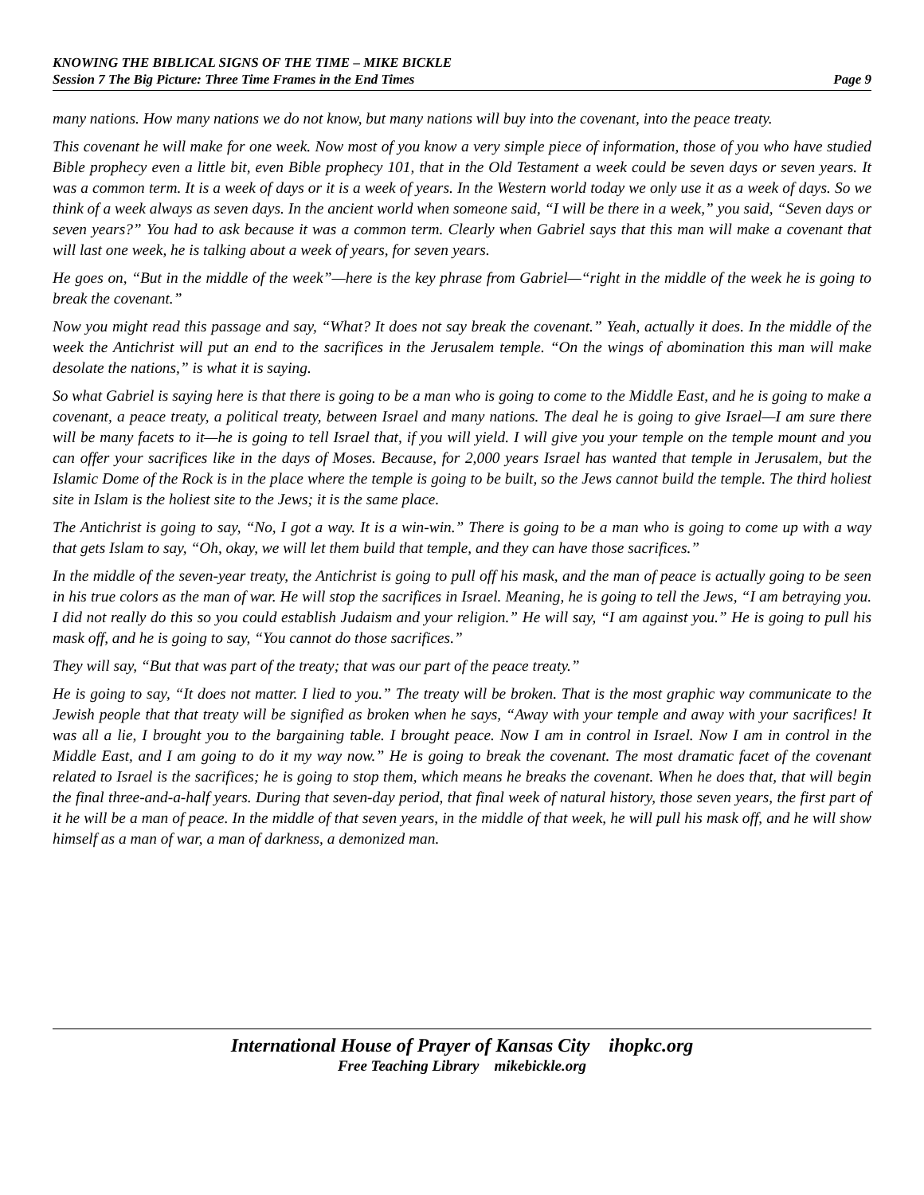KNOWING THE BIBLICAL SIGNS OF THE TIME – MIKE BICKLE
Session 7 The Big Picture: Three Time Frames in the End Times Page 9
many nations. How many nations we do not know, but many nations will buy into the covenant, into the peace treaty.
This covenant he will make for one week. Now most of you know a very simple piece of information, those of you who have studied Bible prophecy even a little bit, even Bible prophecy 101, that in the Old Testament a week could be seven days or seven years. It was a common term. It is a week of days or it is a week of years. In the Western world today we only use it as a week of days. So we think of a week always as seven days. In the ancient world when someone said, “I will be there in a week,” you said, “Seven days or seven years?” You had to ask because it was a common term. Clearly when Gabriel says that this man will make a covenant that will last one week, he is talking about a week of years, for seven years.
He goes on, “But in the middle of the week”—here is the key phrase from Gabriel—“right in the middle of the week he is going to break the covenant.”
Now you might read this passage and say, “What? It does not say break the covenant.” Yeah, actually it does. In the middle of the week the Antichrist will put an end to the sacrifices in the Jerusalem temple. “On the wings of abomination this man will make desolate the nations,” is what it is saying.
So what Gabriel is saying here is that there is going to be a man who is going to come to the Middle East, and he is going to make a covenant, a peace treaty, a political treaty, between Israel and many nations. The deal he is going to give Israel—I am sure there will be many facets to it—he is going to tell Israel that, if you will yield. I will give you your temple on the temple mount and you can offer your sacrifices like in the days of Moses. Because, for 2,000 years Israel has wanted that temple in Jerusalem, but the Islamic Dome of the Rock is in the place where the temple is going to be built, so the Jews cannot build the temple. The third holiest site in Islam is the holiest site to the Jews; it is the same place.
The Antichrist is going to say, “No, I got a way. It is a win-win.” There is going to be a man who is going to come up with a way that gets Islam to say, “Oh, okay, we will let them build that temple, and they can have those sacrifices.”
In the middle of the seven-year treaty, the Antichrist is going to pull off his mask, and the man of peace is actually going to be seen in his true colors as the man of war. He will stop the sacrifices in Israel. Meaning, he is going to tell the Jews, “I am betraying you. I did not really do this so you could establish Judaism and your religion.” He will say, “I am against you.” He is going to pull his mask off, and he is going to say, “You cannot do those sacrifices.”
They will say, “But that was part of the treaty; that was our part of the peace treaty.”
He is going to say, “It does not matter. I lied to you.” The treaty will be broken. That is the most graphic way communicate to the Jewish people that that treaty will be signified as broken when he says, “Away with your temple and away with your sacrifices! It was all a lie, I brought you to the bargaining table. I brought peace. Now I am in control in Israel. Now I am in control in the Middle East, and I am going to do it my way now.” He is going to break the covenant. The most dramatic facet of the covenant related to Israel is the sacrifices; he is going to stop them, which means he breaks the covenant. When he does that, that will begin the final three-and-a-half years. During that seven-day period, that final week of natural history, those seven years, the first part of it he will be a man of peace. In the middle of that seven years, in the middle of that week, he will pull his mask off, and he will show himself as a man of war, a man of darkness, a demonized man.
International House of Prayer of Kansas City ihopkc.org
Free Teaching Library mikebickle.org